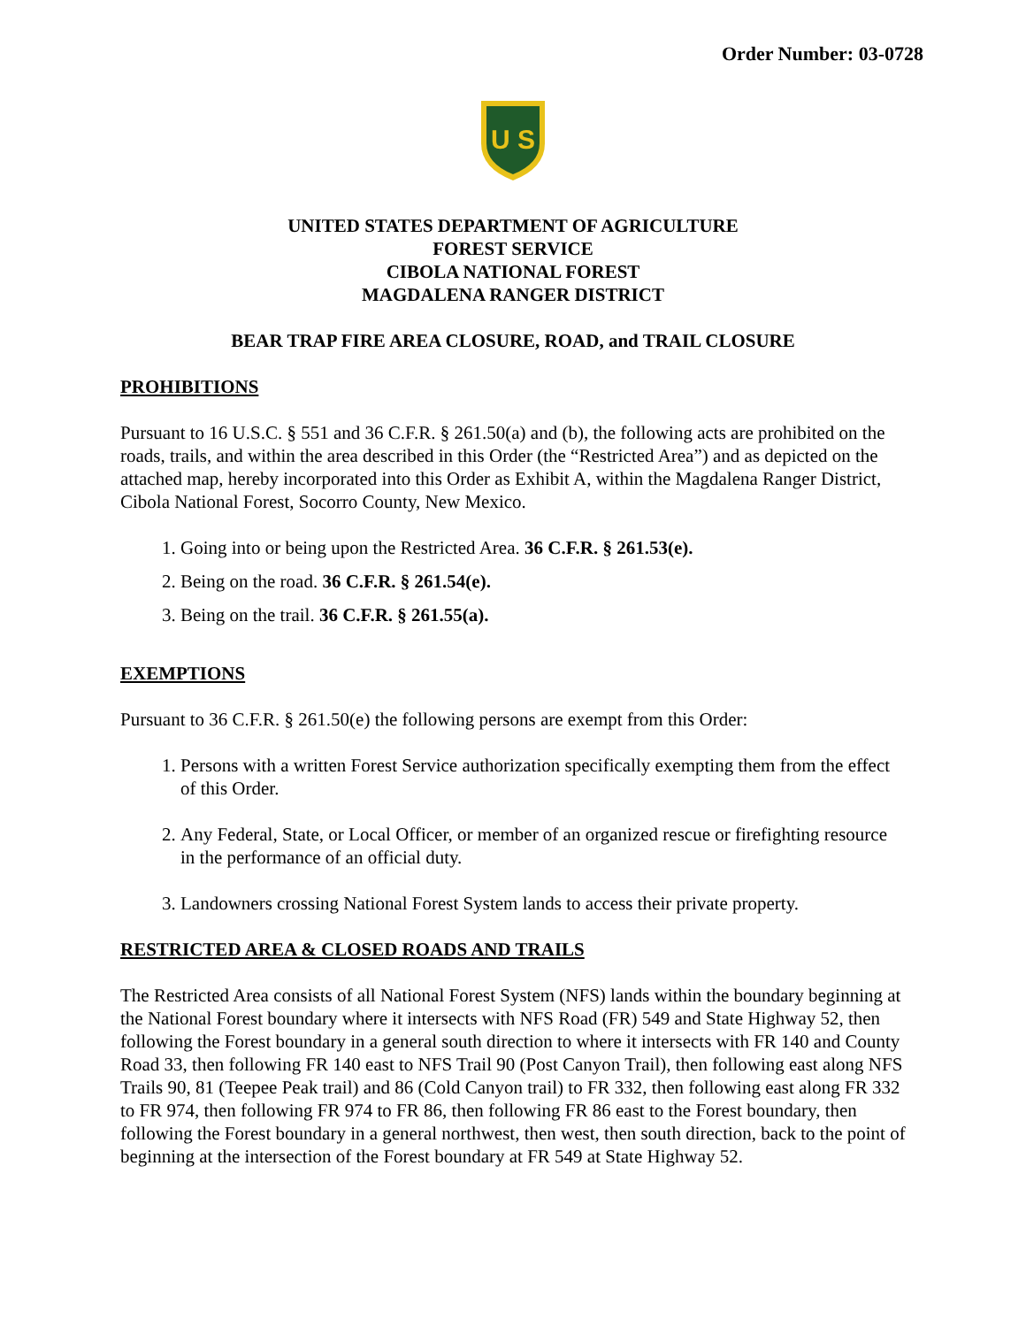Order Number: 03-0728
U S
UNITED STATES DEPARTMENT OF AGRICULTURE
FOREST SERVICE
CIBOLA NATIONAL FOREST
MAGDALENA RANGER DISTRICT
BEAR TRAP FIRE AREA CLOSURE, ROAD, and TRAIL CLOSURE
PROHIBITIONS
Pursuant to 16 U.S.C. § 551 and 36 C.F.R. § 261.50(a) and (b), the following acts are prohibited on the roads, trails, and within the area described in this Order (the “Restricted Area”) and as depicted on the attached map, hereby incorporated into this Order as Exhibit A, within the Magdalena Ranger District, Cibola National Forest, Socorro County, New Mexico.
1. Going into or being upon the Restricted Area. 36 C.F.R. § 261.53(e).
2. Being on the road. 36 C.F.R. § 261.54(e).
3. Being on the trail. 36 C.F.R. § 261.55(a).
EXEMPTIONS
Pursuant to 36 C.F.R. § 261.50(e) the following persons are exempt from this Order:
1. Persons with a written Forest Service authorization specifically exempting them from the effect of this Order.
2. Any Federal, State, or Local Officer, or member of an organized rescue or firefighting resource in the performance of an official duty.
3. Landowners crossing National Forest System lands to access their private property.
RESTRICTED AREA & CLOSED ROADS AND TRAILS
The Restricted Area consists of all National Forest System (NFS) lands within the boundary beginning at the National Forest boundary where it intersects with NFS Road (FR) 549 and State Highway 52, then following the Forest boundary in a general south direction to where it intersects with FR 140 and County Road 33, then following FR 140 east to NFS Trail 90 (Post Canyon Trail), then following east along NFS Trails 90, 81 (Teepee Peak trail) and 86 (Cold Canyon trail) to FR 332, then following east along FR 332 to FR 974, then following FR 974 to FR 86, then following FR 86 east to the Forest boundary, then following the Forest boundary in a general northwest, then west, then south direction, back to the point of beginning at the intersection of the Forest boundary at FR 549 at State Highway 52.